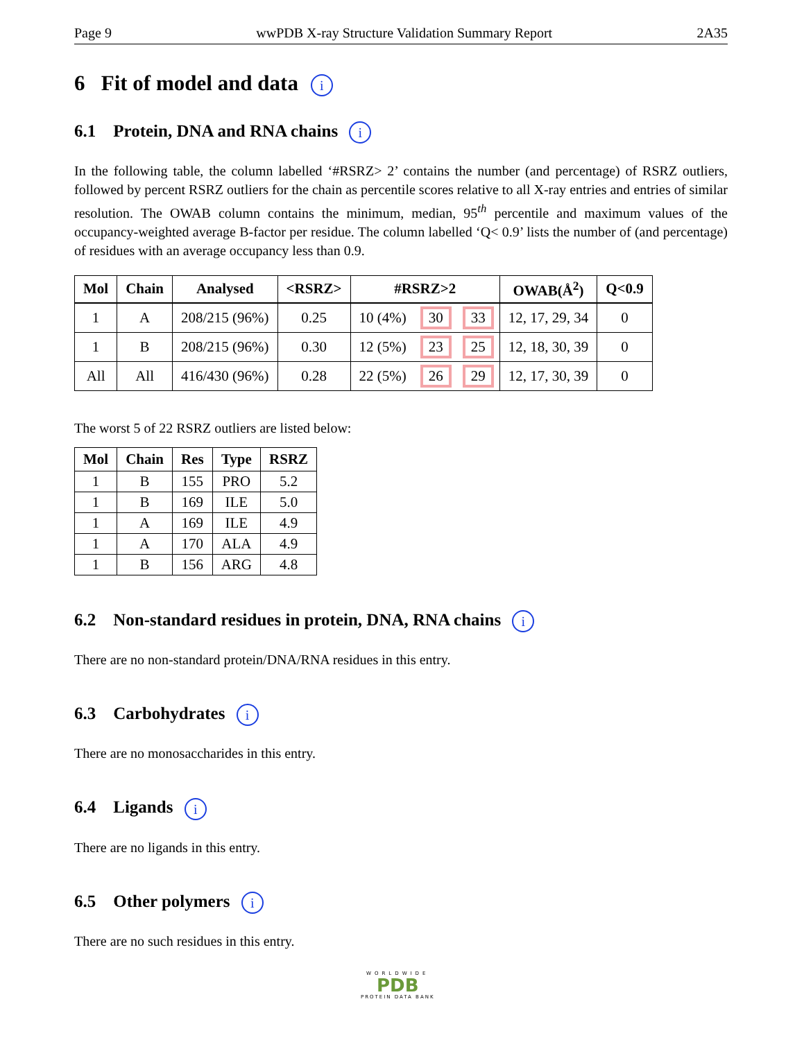Page 9 wwPDB X-ray Structure Validation Summary Report 2A35
6 Fit of model and data i
6.1 Protein, DNA and RNA chains i
In the following table, the column labelled ‘#RSRZ> 2’ contains the number (and percentage) of RSRZ outliers, followed by percent RSRZ outliers for the chain as percentile scores relative to all X-ray entries and entries of similar resolution. The OWAB column contains the minimum, median, 95<sup>th</sup> percentile and maximum values of the occupancy-weighted average B-factor per residue. The column labelled ‘Q< 0.9’ lists the number of (and percentage) of residues with an average occupancy less than 0.9.
| Mol | Chain | Analysed | <RSRZ> | #RSRZ>2 | | | OWAB(Å<sup>2</sup>) | Q<0.9 |
| --- | --- | --- | --- | --- | --- | --- | --- | --- |
| 1 | A | 208/215 (96%) | 0.25 | 10 (4%) | 30 | 33 | 12, 17, 29, 34 | 0 |
| 1 | B | 208/215 (96%) | 0.30 | 12 (5%) | 23 | 25 | 12, 18, 30, 39 | 0 |
| All | All | 416/430 (96%) | 0.28 | 22 (5%) | 26 | 29 | 12, 17, 30, 39 | 0 |
The worst 5 of 22 RSRZ outliers are listed below:
| Mol | Chain | Res | Type | RSRZ |
| --- | --- | --- | --- | --- |
| 1 | B | 155 | PRO | 5.2 |
| 1 | B | 169 | ILE | 5.0 |
| 1 | A | 169 | ILE | 4.9 |
| 1 | A | 170 | ALA | 4.9 |
| 1 | B | 156 | ARG | 4.8 |
6.2 Non-standard residues in protein, DNA, RNA chains i
There are no non-standard protein/DNA/RNA residues in this entry.
6.3 Carbohydrates i
There are no monosaccharides in this entry.
6.4 Ligands i
There are no ligands in this entry.
6.5 Other polymers i
There are no such residues in this entry.
WORLDWIDE
PDB
PROTEIN DATA BANK